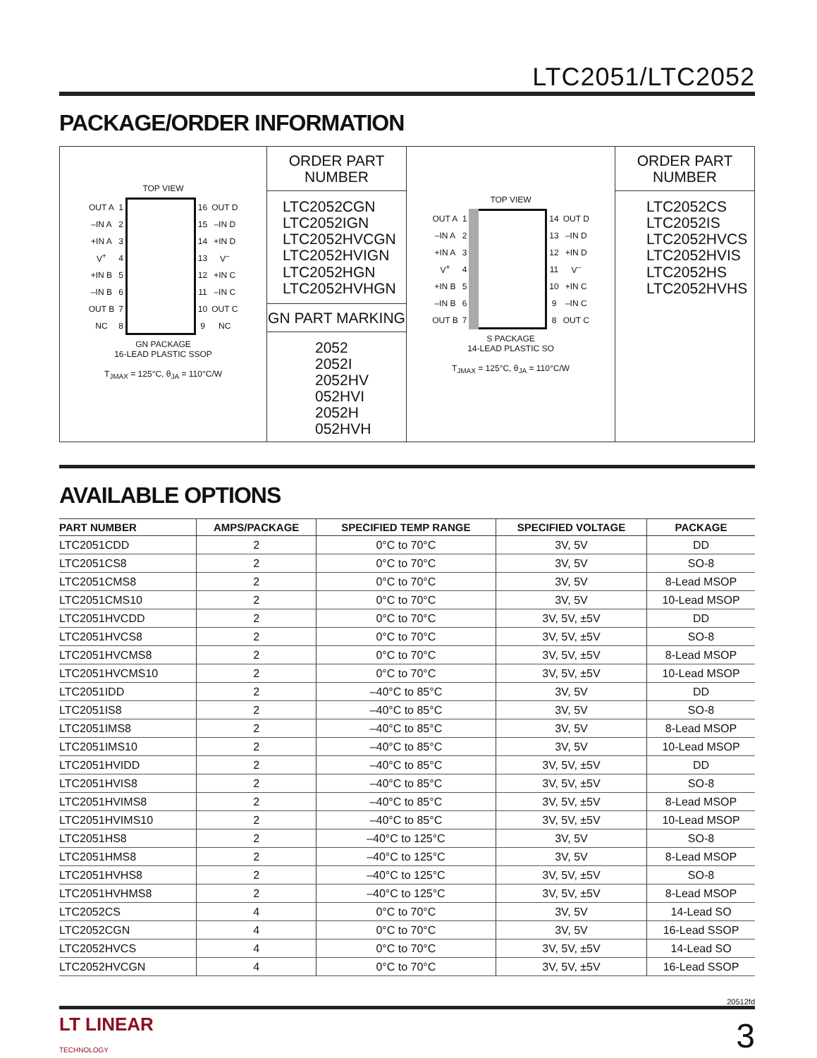LTC2051/LTC2052
PACKAGE/ORDER INFORMATION
TOP VIEW
| OUT A | 1 | | 16 | OUT D |
| –IN A | 2 | | 15 | –IN D |
| +IN A | 3 | | 14 | +IN D |
| V<sup>+</sup> | 4 | | 13 | V<sup>–</sup> |
| +IN B | 5 | | 12 | +IN C |
| –IN B | 6 | | 11 | –IN C |
| OUT B | 7 | | 10 | OUT C |
| NC | 8 | | 9 | NC |
GN PACKAGE
16-LEAD PLASTIC SSOP
T<sub>JMAX</sub> = 125°C, θ<sub>JA</sub> = 110°C/W
ORDER PART
NUMBER
LTC2052CGN
LTC2052IGN
LTC2052HVCGN
LTC2052HVIGN
LTC2052HGN
LTC2052HVHGN
GN PART MARKING
2052
2052I
2052HV
052HVI
2052H
052HVH
TOP VIEW
| OUT A | 1 | | 14 | OUT D |
| –IN A | 2 | | 13 | –IN D |
| +IN A | 3 | | 12 | +IN D |
| V<sup>+</sup> | 4 | | 11 | V<sup>–</sup> |
| +IN B | 5 | | 10 | +IN C |
| –IN B | 6 | | 9 | –IN C |
| OUT B | 7 | | 8 | OUT C |
S PACKAGE
14-LEAD PLASTIC SO
T<sub>JMAX</sub> = 125°C, θ<sub>JA</sub> = 110°C/W
ORDER PART
NUMBER
LTC2052CS
LTC2052IS
LTC2052HVCS
LTC2052HVIS
LTC2052HS
LTC2052HVHS
AVAILABLE OPTIONS
| PART NUMBER | AMPS/PACKAGE | SPECIFIED TEMP RANGE | SPECIFIED VOLTAGE | PACKAGE |
| --- | --- | --- | --- | --- |
| LTC2051CDD | 2 | 0°C to 70°C | 3V, 5V | DD |
| LTC2051CS8 | 2 | 0°C to 70°C | 3V, 5V | SO-8 |
| LTC2051CMS8 | 2 | 0°C to 70°C | 3V, 5V | 8-Lead MSOP |
| LTC2051CMS10 | 2 | 0°C to 70°C | 3V, 5V | 10-Lead MSOP |
| LTC2051HVCDD | 2 | 0°C to 70°C | 3V, 5V, ±5V | DD |
| LTC2051HVCS8 | 2 | 0°C to 70°C | 3V, 5V, ±5V | SO-8 |
| LTC2051HVCMS8 | 2 | 0°C to 70°C | 3V, 5V, ±5V | 8-Lead MSOP |
| LTC2051HVCMS10 | 2 | 0°C to 70°C | 3V, 5V, ±5V | 10-Lead MSOP |
| LTC2051IDD | 2 | –40°C to 85°C | 3V, 5V | DD |
| LTC2051IS8 | 2 | –40°C to 85°C | 3V, 5V | SO-8 |
| LTC2051IMS8 | 2 | –40°C to 85°C | 3V, 5V | 8-Lead MSOP |
| LTC2051IMS10 | 2 | –40°C to 85°C | 3V, 5V | 10-Lead MSOP |
| LTC2051HVIDD | 2 | –40°C to 85°C | 3V, 5V, ±5V | DD |
| LTC2051HVIS8 | 2 | –40°C to 85°C | 3V, 5V, ±5V | SO-8 |
| LTC2051HVIMS8 | 2 | –40°C to 85°C | 3V, 5V, ±5V | 8-Lead MSOP |
| LTC2051HVIMS10 | 2 | –40°C to 85°C | 3V, 5V, ±5V | 10-Lead MSOP |
| LTC2051HS8 | 2 | –40°C to 125°C | 3V, 5V | SO-8 |
| LTC2051HMS8 | 2 | –40°C to 125°C | 3V, 5V | 8-Lead MSOP |
| LTC2051HVHS8 | 2 | –40°C to 125°C | 3V, 5V, ±5V | SO-8 |
| LTC2051HVHMS8 | 2 | –40°C to 125°C | 3V, 5V, ±5V | 8-Lead MSOP |
| LTC2052CS | 4 | 0°C to 70°C | 3V, 5V | 14-Lead SO |
| LTC2052CGN | 4 | 0°C to 70°C | 3V, 5V | 16-Lead SSOP |
| LTC2052HVCS | 4 | 0°C to 70°C | 3V, 5V, ±5V | 14-Lead SO |
| LTC2052HVCGN | 4 | 0°C to 70°C | 3V, 5V, ±5V | 16-Lead SSOP |
20512fd
LT LINEAR
TECHNOLOGY
3